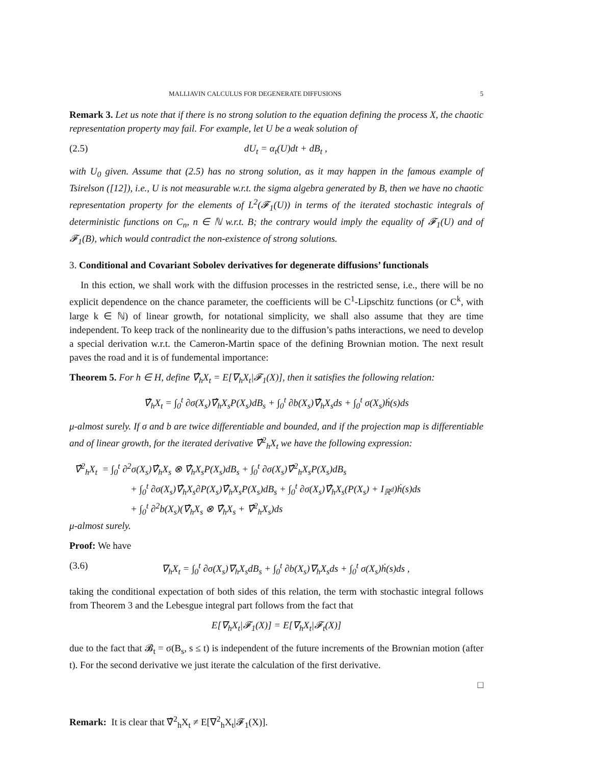MALLIAVIN CALCULUS FOR DEGENERATE DIFFUSIONS 5
Remark 3. Let us note that if there is no strong solution to the equation defining the process X, the chaotic representation property may fail. For example, let U be a weak solution of
(2.5) dU<sub>t</sub> = α<sub>t</sub>(U)dt + dB<sub>t</sub> ,
with U<sub>0</sub> given. Assume that (2.5) has no strong solution, as it may happen in the famous example of Tsirelson ([12]), i.e., U is not measurable w.r.t. the sigma algebra generated by B, then we have no chaotic representation property for the elements of L<sup>2</sup>(𝓕<sub>1</sub>(U)) in terms of the iterated stochastic integrals of deterministic functions on C<sub>n</sub>, n ∈ ℕ w.r.t. B; the contrary would imply the equality of 𝓕<sub>1</sub>(U) and of 𝓕<sub>1</sub>(B), which would contradict the non-existence of strong solutions.
3. Conditional and Covariant Sobolev derivatives for degenerate diffusions’ functionals
In this ection, we shall work with the diffusion processes in the restricted sense, i.e., there will be no explicit dependence on the chance parameter, the coefficients will be C<sup>1</sup>-Lipschitz functions (or C<sup>k</sup>, with large k ∈ ℕ) of linear growth, for notational simplicity, we shall also assume that they are time independent. To keep track of the nonlinearity due to the diffusion’s paths interactions, we need to develop a special derivation w.r.t. the Cameron-Martin space of the defining Brownian motion. The next result paves the road and it is of fundemental importance:
Theorem 5. For h ∈ H, define ∇̂<sub>h</sub>X<sub>t</sub> = E[∇<sub>h</sub>X<sub>t</sub>|𝓕<sub>1</sub>(X)], then it satisfies the following relation:
∇̂<sub>h</sub>X<sub>t</sub> = ∫<sub>0</sub><sup>t</sup> ∂σ(X<sub>s</sub>)∇̂<sub>h</sub>X<sub>s</sub>P(X<sub>s</sub>)dB<sub>s</sub> + ∫<sub>0</sub><sup>t</sup> ∂b(X<sub>s</sub>)∇̂<sub>h</sub>X<sub>s</sub>ds + ∫<sub>0</sub><sup>t</sup> σ(X<sub>s</sub>)ḣ(s)ds
μ-almost surely. If σ and b are twice differentiable and bounded, and if the projection map is differentiable and of linear growth, for the iterated derivative ∇̂<sup>2</sup><sub>h</sub>X<sub>t</sub> we have the following expression:
∇̂<sup>2</sup><sub>h</sub>X<sub>t</sub> = ∫<sub>0</sub><sup>t</sup> ∂<sup>2</sup>σ(X<sub>s</sub>)∇̂<sub>h</sub>X<sub>s</sub> ⊗ ∇̂<sub>h</sub>X<sub>s</sub>P(X<sub>s</sub>)dB<sub>s</sub> + ∫<sub>0</sub><sup>t</sup> ∂σ(X<sub>s</sub>)∇̂<sup>2</sup><sub>h</sub>X<sub>s</sub>P(X<sub>s</sub>)dB<sub>s</sub>
+ ∫<sub>0</sub><sup>t</sup> ∂σ(X<sub>s</sub>)∇̂<sub>h</sub>X<sub>s</sub>∂P(X<sub>s</sub>)∇̂<sub>h</sub>X<sub>s</sub>P(X<sub>s</sub>)dB<sub>s</sub> + ∫<sub>0</sub><sup>t</sup> ∂σ(X<sub>s</sub>)∇̂<sub>h</sub>X<sub>s</sub>(P(X<sub>s</sub>) + I<sub>ℝ<sup>d</sup></sub>)ḣ(s)ds
+ ∫<sub>0</sub><sup>t</sup> ∂<sup>2</sup>b(X<sub>s</sub>)(∇̂<sub>h</sub>X<sub>s</sub> ⊗ ∇̂<sub>h</sub>X<sub>s</sub> + ∇̂<sup>2</sup><sub>h</sub>X<sub>s</sub>)ds
μ-almost surely.
Proof: We have
(3.6) ∇<sub>h</sub>X<sub>t</sub> = ∫<sub>0</sub><sup>t</sup> ∂σ(X<sub>s</sub>)∇<sub>h</sub>X<sub>s</sub>dB<sub>s</sub> + ∫<sub>0</sub><sup>t</sup> ∂b(X<sub>s</sub>)∇<sub>h</sub>X<sub>s</sub>ds + ∫<sub>0</sub><sup>t</sup> σ(X<sub>s</sub>)ḣ(s)ds ,
taking the conditional expectation of both sides of this relation, the term with stochastic integral follows from Theorem 3 and the Lebesgue integral part follows from the fact that
E[∇<sub>h</sub>X<sub>t</sub>|𝓕<sub>1</sub>(X)] = E[∇<sub>h</sub>X<sub>t</sub>|𝓕<sub>t</sub>(X)]
due to the fact that 𝓑<sub>t</sub> = σ(B<sub>s</sub>, s ≤ t) is independent of the future increments of the Brownian motion (after t). For the second derivative we just iterate the calculation of the first derivative.
□
Remark: It is clear that ∇̂<sup>2</sup><sub>h</sub>X<sub>t</sub> ≠ E[∇<sup>2</sup><sub>h</sub>X<sub>t</sub>|𝓕<sub>1</sub>(X)].